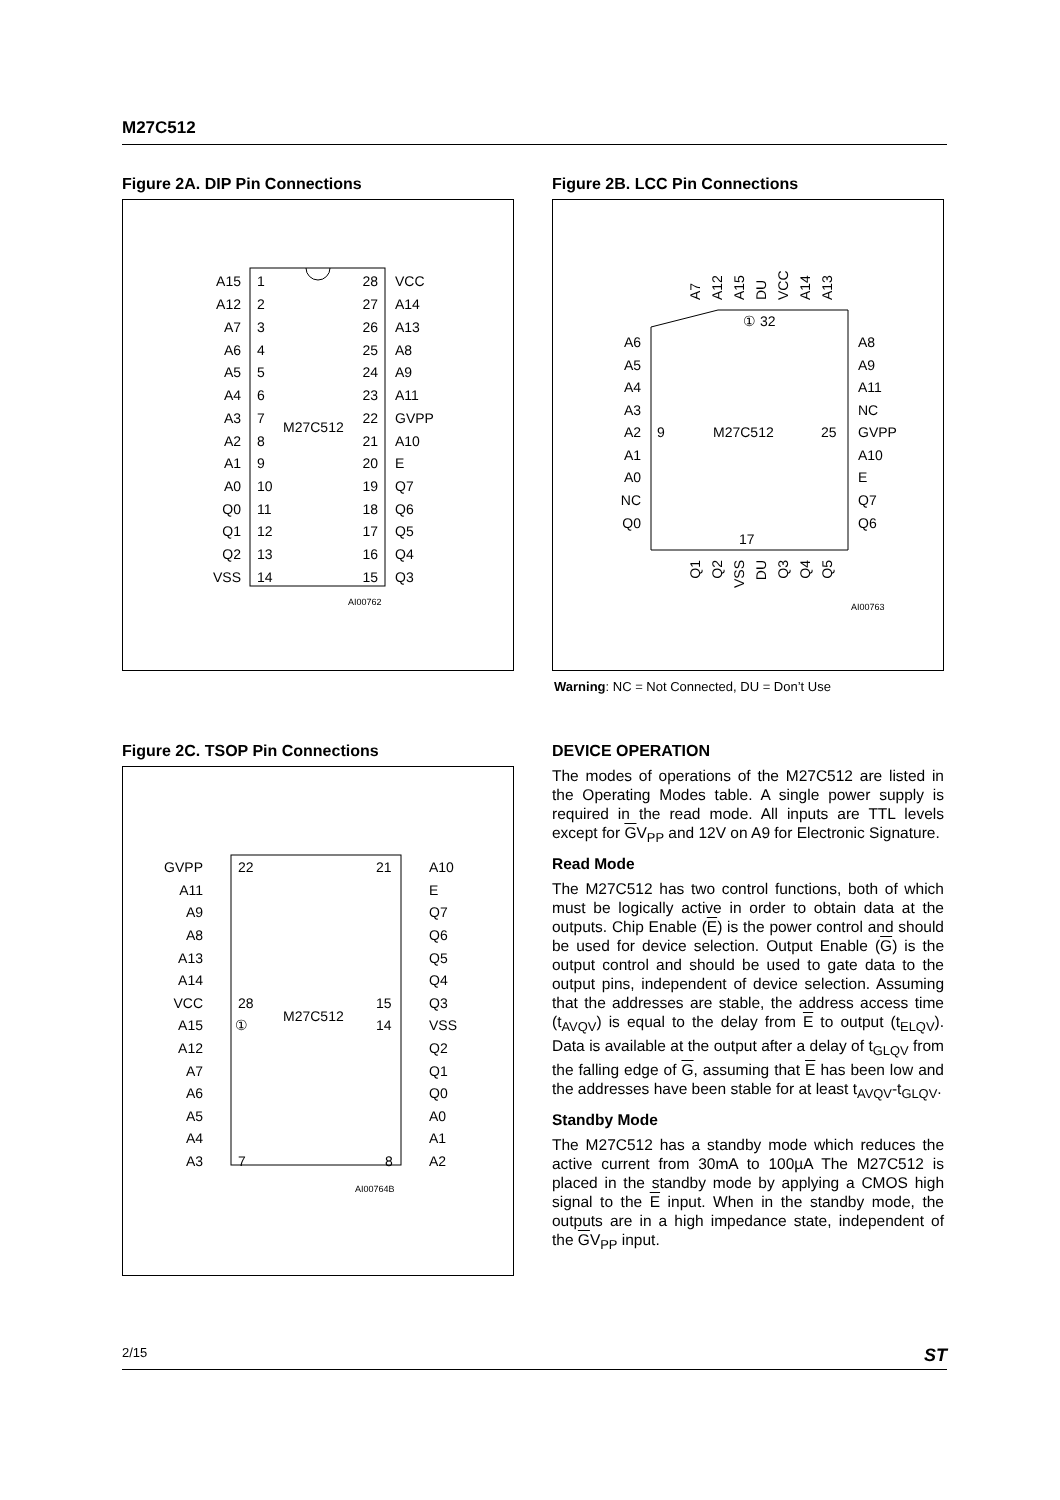M27C512
Figure 2A. DIP Pin Connections
A15
A12
A7
A6
A5
A4
A3
A2
A1
A0
Q0
Q1
Q2
VSS
28
27
26
25
24
23
22
21
20
19
18
17
16
15
1
2
3
4
5
6
7
8
9
10
11
12
13
14
VCC
A14
A13
A8
A9
A11
GVPP
A10
E
Q7
Q6
Q5
Q4
Q3
M27C512
AI00762
Figure 2B. LCC Pin Connections
A7
A12
A15
DU
VCC
A14
A13
Q1
Q2
VSS
DU
Q3
Q4
Q5
A6
A5
A4
A3
A2
A1
A0
NC
Q0
A8
A9
A11
NC
GVPP
A10
E
Q7
Q6
9
25
① 32
17
M27C512
AI00763
Warning: NC = Not Connected, DU = Don’t Use
Figure 2C. TSOP Pin Connections
GVPP
A11
A9
A8
A13
A14
VCC
A15
A12
A7
A6
A5
A4
A3
A10
E
Q7
Q6
Q5
Q4
Q3
VSS
Q2
Q1
Q0
A0
A1
A2
22
21
28
15
①
14
7
8
M27C512
AI00764B
DEVICE OPERATION
The modes of operations of the M27C512 are listed in the Operating Modes table. A single power supply is required in the read mode. All inputs are TTL levels except for GV<sub>PP</sub> and 12V on A9 for Electronic Signature.
Read Mode
The M27C512 has two control functions, both of which must be logically active in order to obtain data at the outputs. Chip Enable (E) is the power control and should be used for device selection. Output Enable (G) is the output control and should be used to gate data to the output pins, independent of device selection. Assuming that the addresses are stable, the address access time (t<sub>AVQV</sub>) is equal to the delay from E to output (t<sub>ELQV</sub>). Data is available at the output after a delay of t<sub>GLQV</sub> from the falling edge of G, assuming that E has been low and the addresses have been stable for at least t<sub>AVQV</sub>-t<sub>GLQV</sub>.
Standby Mode
The M27C512 has a standby mode which reduces the active current from 30mA to 100µA The M27C512 is placed in the standby mode by applying a CMOS high signal to the E input. When in the standby mode, the outputs are in a high impedance state, independent of the GV<sub>PP</sub> input.
2/15 ST